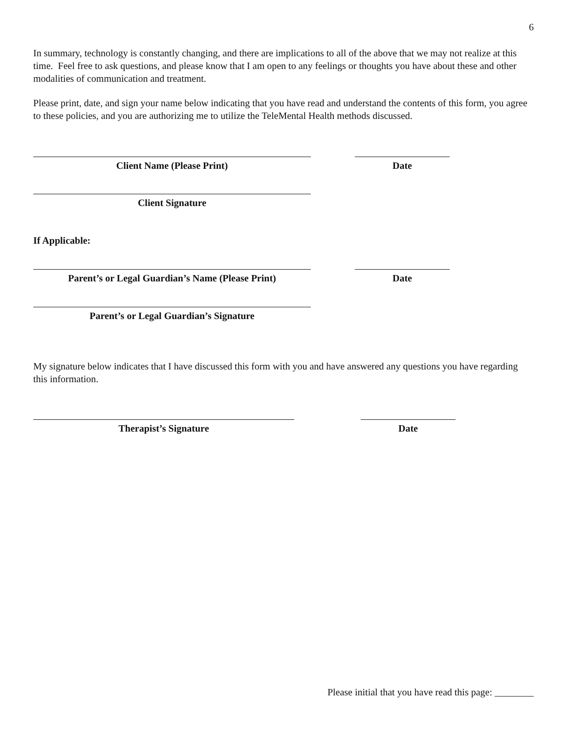6
In summary, technology is constantly changing, and there are implications to all of the above that we may not realize at this time. Feel free to ask questions, and please know that I am open to any feelings or thoughts you have about these and other modalities of communication and treatment.
Please print, date, and sign your name below indicating that you have read and understand the contents of this form, you agree to these policies, and you are authorizing me to utilize the TeleMental Health methods discussed.
Client Name (Please Print) Date
Client Signature
If Applicable:
Parent’s or Legal Guardian’s Name (Please Print)
Date
Parent’s or Legal Guardian’s Signature
My signature below indicates that I have discussed this form with you and have answered any questions you have regarding this information.
Therapist’s Signature Date
Please initial that you have read this page: ________